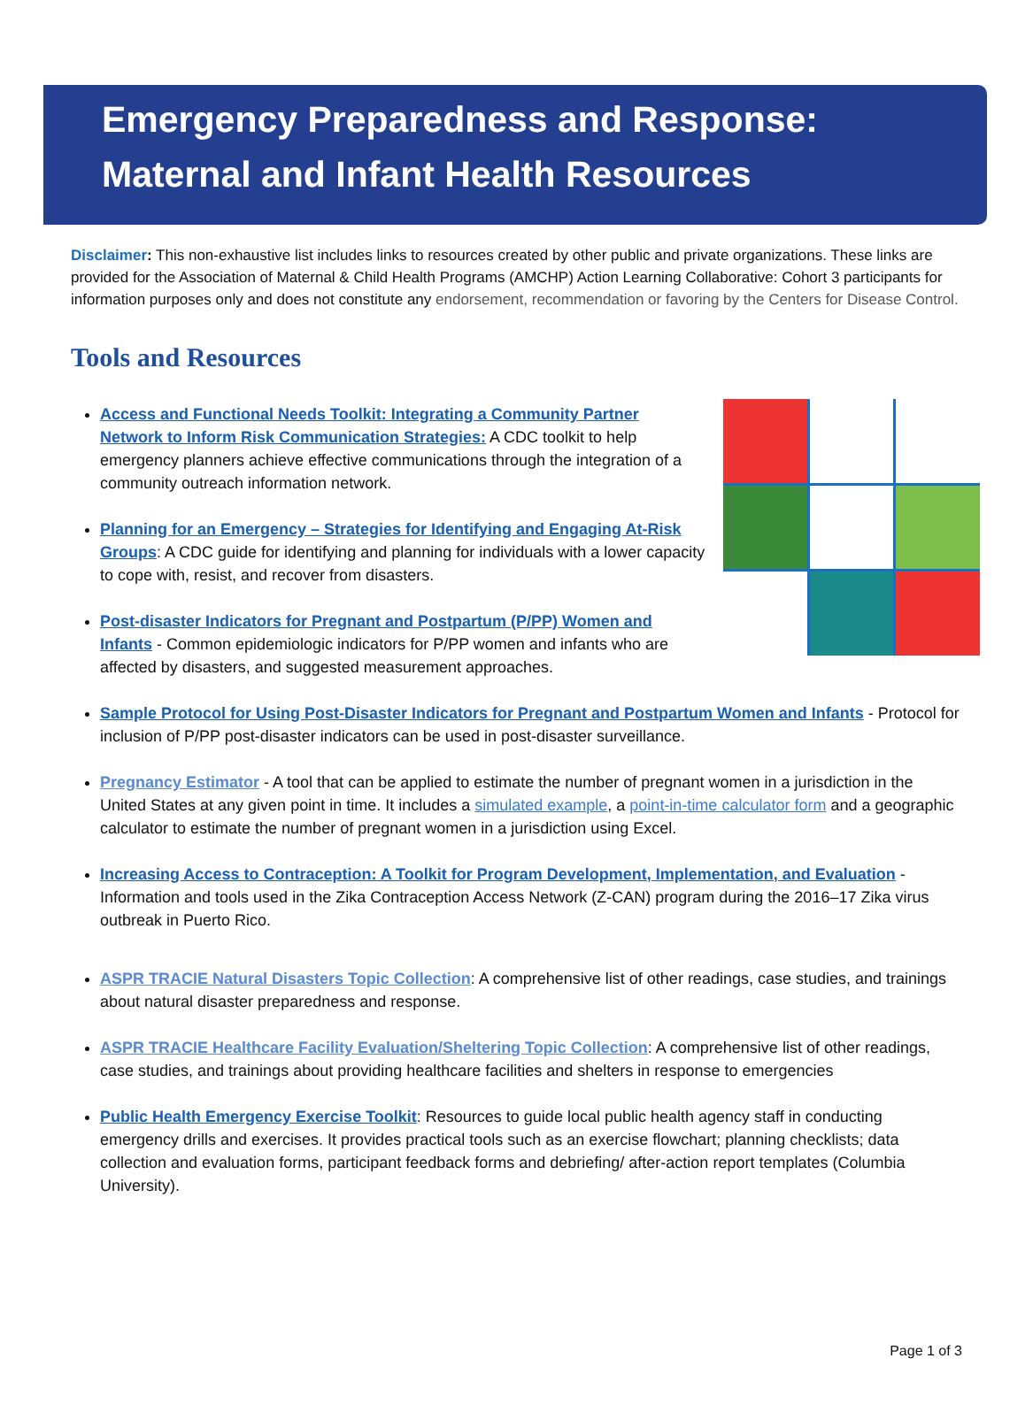Emergency Preparedness and Response:
Maternal and Infant Health Resources
Disclaimer: This non-exhaustive list includes links to resources created by other public and private organizations. These links are provided for the Association of Maternal & Child Health Programs (AMCHP) Action Learning Collaborative: Cohort 3 participants for information purposes only and does not constitute any endorsement, recommendation or favoring by the Centers for Disease Control.
Tools and Resources
Access and Functional Needs Toolkit: Integrating a Community Partner Network to Inform Risk Communication Strategies: A CDC toolkit to help emergency planners achieve effective communications through the integration of a community outreach information network.
Planning for an Emergency – Strategies for Identifying and Engaging At-Risk Groups: A CDC guide for identifying and planning for individuals with a lower capacity to cope with, resist, and recover from disasters.
Post-disaster Indicators for Pregnant and Postpartum (P/PP) Women and Infants - Common epidemiologic indicators for P/PP women and infants who are affected by disasters, and suggested measurement approaches.
Sample Protocol for Using Post-Disaster Indicators for Pregnant and Postpartum Women and Infants - Protocol for inclusion of P/PP post-disaster indicators can be used in post-disaster surveillance.
Pregnancy Estimator - A tool that can be applied to estimate the number of pregnant women in a jurisdiction in the United States at any given point in time. It includes a simulated example, a point-in-time calculator form and a geographic calculator to estimate the number of pregnant women in a jurisdiction using Excel.
Increasing Access to Contraception: A Toolkit for Program Development, Implementation, and Evaluation - Information and tools used in the Zika Contraception Access Network (Z-CAN) program during the 2016–17 Zika virus outbreak in Puerto Rico.
ASPR TRACIE Natural Disasters Topic Collection: A comprehensive list of other readings, case studies, and trainings about natural disaster preparedness and response.
ASPR TRACIE Healthcare Facility Evaluation/Sheltering Topic Collection: A comprehensive list of other readings, case studies, and trainings about providing healthcare facilities and shelters in response to emergencies
Public Health Emergency Exercise Toolkit: Resources to guide local public health agency staff in conducting emergency drills and exercises. It provides practical tools such as an exercise flowchart; planning checklists; data collection and evaluation forms, participant feedback forms and debriefing/ after-action report templates (Columbia University).
Page 1 of 3